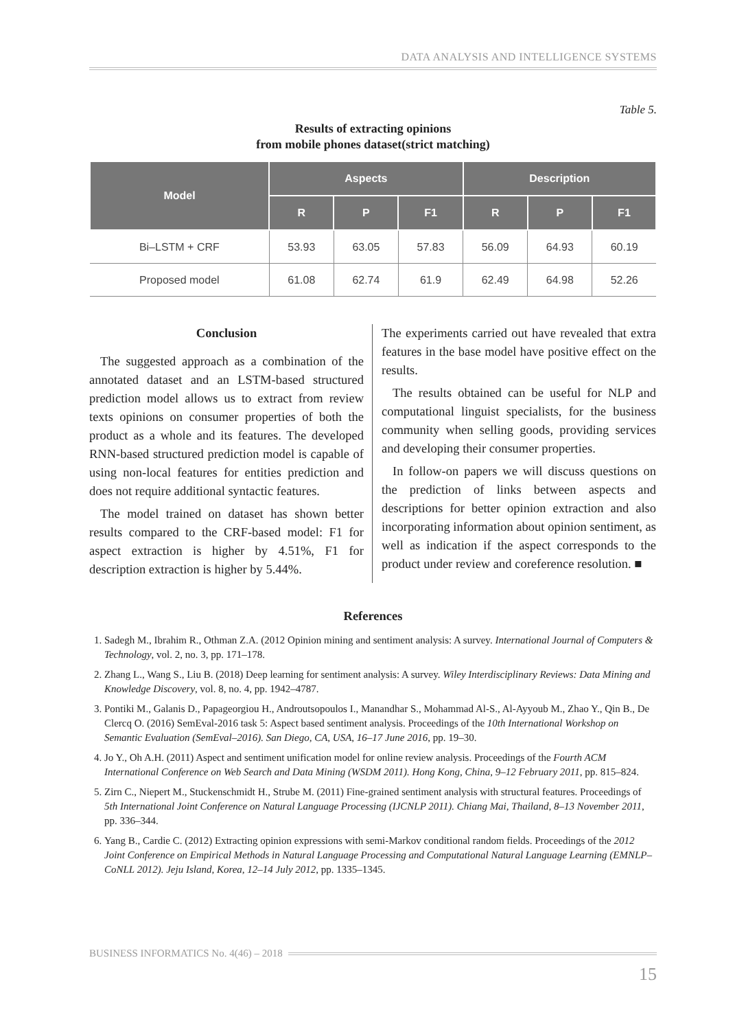DATA ANALYSIS AND INTELLIGENCE SYSTEMS
Table 5.
Results of extracting opinions
from mobile phones dataset(strict matching)
| Model | Aspects | | | Description | | |
| --- | --- | --- | --- | --- | --- | --- |
| | R | P | F1 | R | P | F1 |
| Bi–LSTM + CRF | 53.93 | 63.05 | 57.83 | 56.09 | 64.93 | 60.19 |
| Proposed model | 61.08 | 62.74 | 61.9 | 62.49 | 64.98 | 52.26 |
Conclusion
The suggested approach as a combination of the annotated dataset and an LSTM-based structured prediction model allows us to extract from review texts opinions on consumer properties of both the product as a whole and its features. The developed RNN-based structured prediction model is capable of using non-local features for entities prediction and does not require additional syntactic features.
The model trained on dataset has shown better results compared to the CRF-based model: F1 for aspect extraction is higher by 4.51%, F1 for description extraction is higher by 5.44%.
The experiments carried out have revealed that extra features in the base model have positive effect on the results.
The results obtained can be useful for NLP and computational linguist specialists, for the business community when selling goods, providing services and developing their consumer properties.
In follow-on papers we will discuss questions on the prediction of links between aspects and descriptions for better opinion extraction and also incorporating information about opinion sentiment, as well as indication if the aspect corresponds to the product under review and coreference resolution. ■
References
1. Sadegh M., Ibrahim R., Othman Z.A. (2012 Opinion mining and sentiment analysis: A survey. International Journal of Computers & Technology, vol. 2, no. 3, pp. 171–178.
2. Zhang L., Wang S., Liu B. (2018) Deep learning for sentiment analysis: A survey. Wiley Interdisciplinary Reviews: Data Mining and Knowledge Discovery, vol. 8, no. 4, pp. 1942–4787.
3. Pontiki M., Galanis D., Papageorgiou H., Androutsopoulos I., Manandhar S., Mohammad Al-S., Al-Ayyoub M., Zhao Y., Qin B., De Clercq O. (2016) SemEval-2016 task 5: Aspect based sentiment analysis. Proceedings of the 10th International Workshop on Semantic Evaluation (SemEval–2016). San Diego, CA, USA, 16–17 June 2016, pp. 19–30.
4. Jo Y., Oh A.H. (2011) Aspect and sentiment unification model for online review analysis. Proceedings of the Fourth ACM International Conference on Web Search and Data Mining (WSDM 2011). Hong Kong, China, 9–12 February 2011, pp. 815–824.
5. Zirn C., Niepert M., Stuckenschmidt H., Strube M. (2011) Fine-grained sentiment analysis with structural features. Proceedings of 5th International Joint Conference on Natural Language Processing (IJCNLP 2011). Chiang Mai, Thailand, 8–13 November 2011, pp. 336–344.
6. Yang B., Cardie C. (2012) Extracting opinion expressions with semi-Markov conditional random fields. Proceedings of the 2012 Joint Conference on Empirical Methods in Natural Language Processing and Computational Natural Language Learning (EMNLP–CoNLL 2012). Jeju Island, Korea, 12–14 July 2012, pp. 1335–1345.
BUSINESS INFORMATICS No. 4(46) – 2018
15